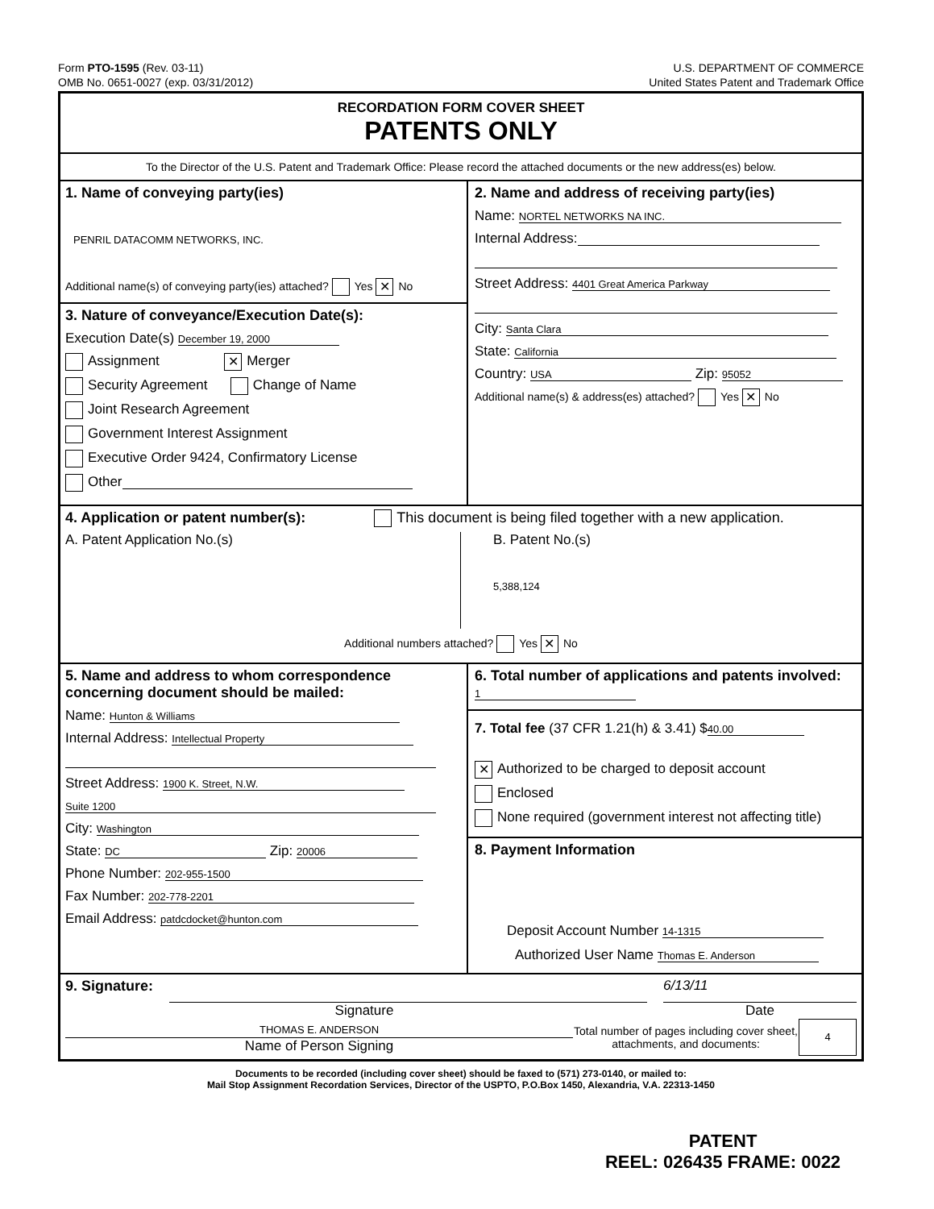Form PTO-1595 (Rev. 03-11)
OMB No. 0651-0027 (exp. 03/31/2012)
U.S. DEPARTMENT OF COMMERCE
United States Patent and Trademark Office
RECORDATION FORM COVER SHEET
PATENTS ONLY
To the Director of the U.S. Patent and Trademark Office: Please record the attached documents or the new address(es) below.
1. Name of conveying party(ies)
PENRIL DATACOMM NETWORKS, INC.
Additional name(s) of conveying party(ies) attached? Yes ✕ No
3. Nature of conveyance/Execution Date(s):
Execution Date(s) December 19, 2000
Assignment ✕ Merger
Security Agreement Change of Name
Joint Research Agreement
Government Interest Assignment
Executive Order 9424, Confirmatory License
Other
2. Name and address of receiving party(ies)
Name: NORTEL NETWORKS NA INC.
Internal Address:
Street Address: 4401 Great America Parkway
City: Santa Clara
State: California
Country: USA Zip: 95052
Additional name(s) & address(es) attached? Yes ✕ No
4. Application or patent number(s): This document is being filed together with a new application.
A. Patent Application No.(s) B. Patent No.(s)
5,388,124
Additional numbers attached? Yes ✕ No
5. Name and address to whom correspondence concerning document should be mailed:
Name: Hunton & Williams
Internal Address: Intellectual Property
Street Address: 1900 K. Street, N.W.
Suite 1200
City: Washington
State: DC Zip: 20006
Phone Number: 202-955-1500
Fax Number: 202-778-2201
Email Address: patdcdocket@hunton.com
6. Total number of applications and patents involved: 1
7. Total fee (37 CFR 1.21(h) & 3.41) $ 40.00
✕ Authorized to be charged to deposit account
Enclosed
None required (government interest not affecting title)
8. Payment Information
Deposit Account Number 14-1315
Authorized User Name Thomas E. Anderson
9. Signature: 6/13/11
Signature Date
THOMAS E. ANDERSON
Name of Person Signing
Total number of pages including cover sheet, attachments, and documents:
4
Documents to be recorded (including cover sheet) should be faxed to (571) 273-0140, or mailed to:
Mail Stop Assignment Recordation Services, Director of the USPTO, P.O.Box 1450, Alexandria, V.A. 22313-1450
PATENT
REEL: 026435 FRAME: 0022